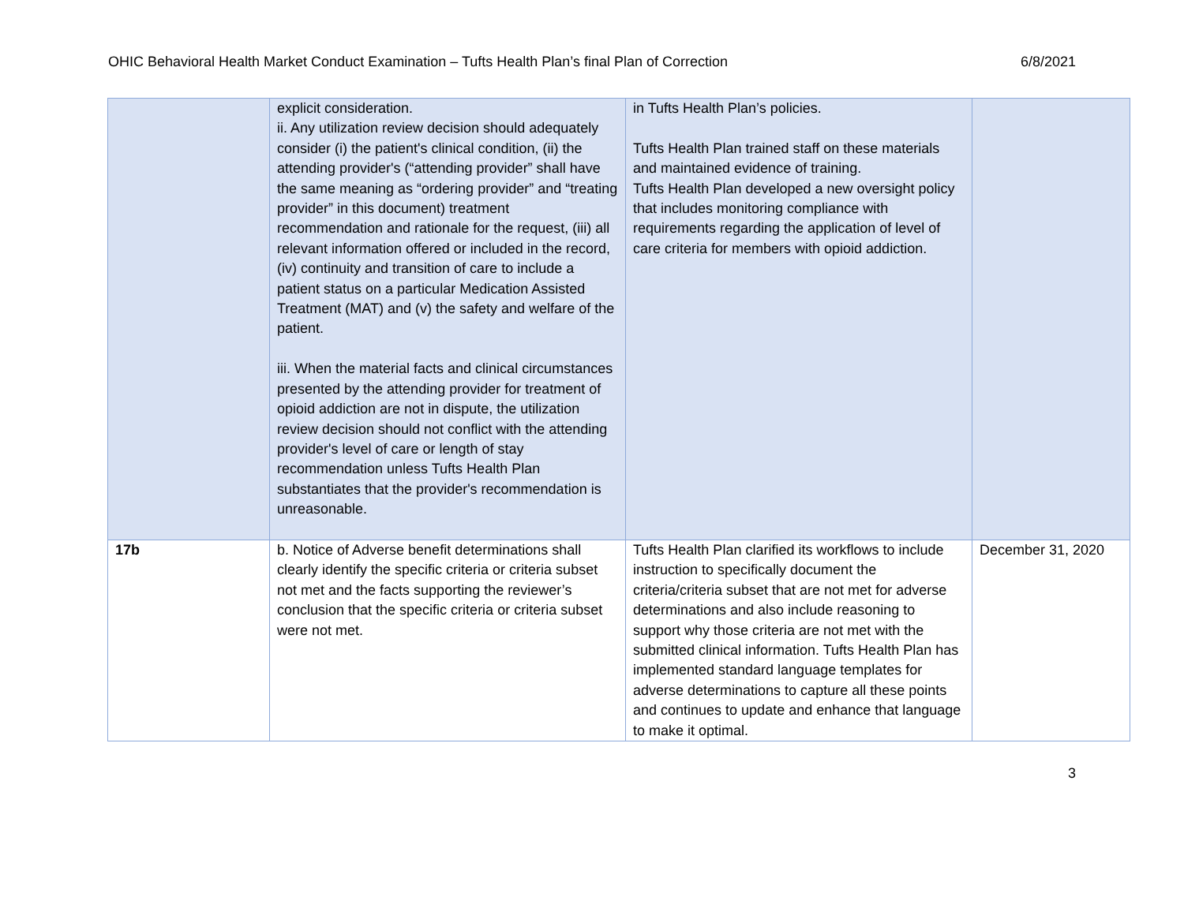OHIC Behavioral Health Market Conduct Examination – Tufts Health Plan’s final Plan of Correction 6/8/2021
| | explicit consideration. ii. Any utilization review decision should adequately consider (i) the patient's clinical condition, (ii) the attending provider's (“attending provider” shall have the same meaning as “ordering provider” and “treating provider” in this document) treatment recommendation and rationale for the request, (iii) all relevant information offered or included in the record, (iv) continuity and transition of care to include a patient status on a particular Medication Assisted Treatment (MAT) and (v) the safety and welfare of the patient. iii. When the material facts and clinical circumstances presented by the attending provider for treatment of opioid addiction are not in dispute, the utilization review decision should not conflict with the attending provider's level of care or length of stay recommendation unless Tufts Health Plan substantiates that the provider's recommendation is unreasonable. | in Tufts Health Plan’s policies. Tufts Health Plan trained staff on these materials and maintained evidence of training. Tufts Health Plan developed a new oversight policy that includes monitoring compliance with requirements regarding the application of level of care criteria for members with opioid addiction. | |
| 17b | b. Notice of Adverse benefit determinations shall clearly identify the specific criteria or criteria subset not met and the facts supporting the reviewer’s conclusion that the specific criteria or criteria subset were not met. | Tufts Health Plan clarified its workflows to include instruction to specifically document the criteria/criteria subset that are not met for adverse determinations and also include reasoning to support why those criteria are not met with the submitted clinical information. Tufts Health Plan has implemented standard language templates for adverse determinations to capture all these points and continues to update and enhance that language to make it optimal. | December 31, 2020 |
3